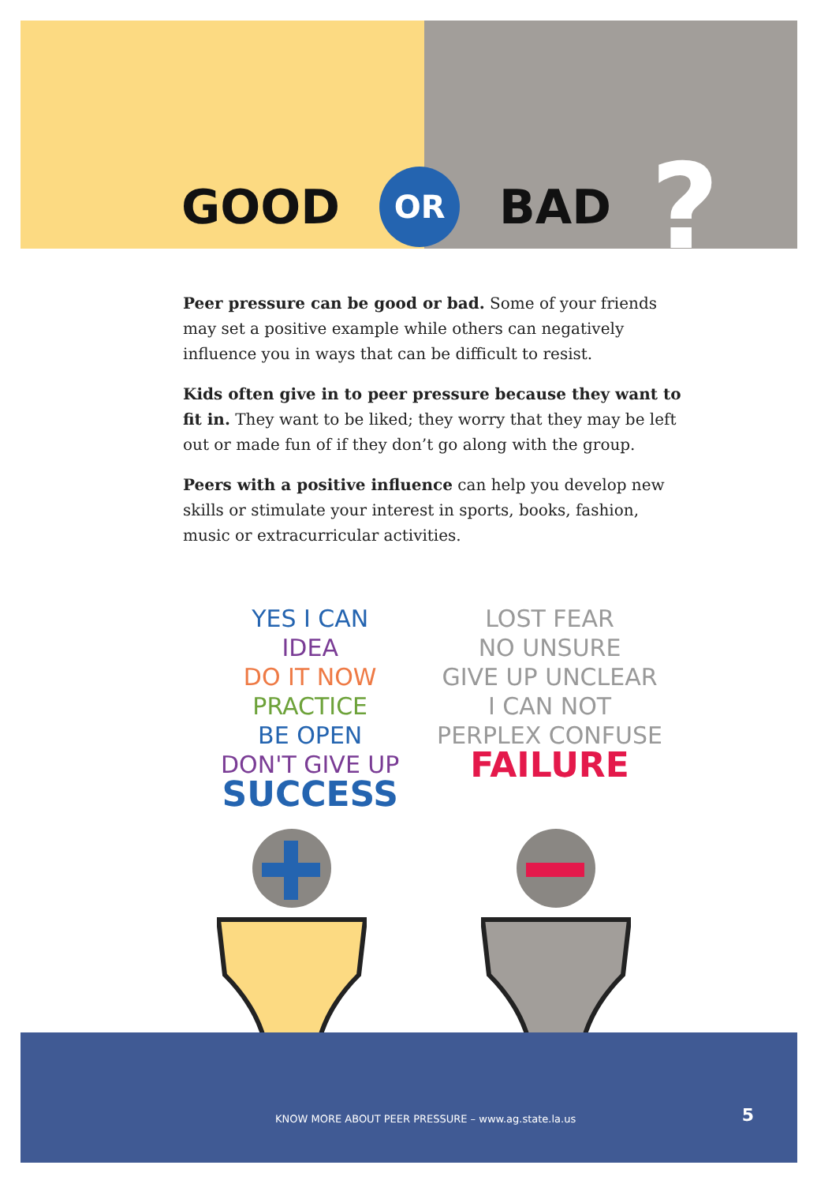GOOD OR BAD?
Peer pressure can be good or bad. Some of your friends may set a positive example while others can negatively influence you in ways that can be difficult to resist.
Kids often give in to peer pressure because they want to fit in. They want to be liked; they worry that they may be left out or made fun of if they don’t go along with the group.
Peers with a positive influence can help you develop new skills or stimulate your interest in sports, books, fashion, music or extracurricular activities.
YES I CAN
IDEA
DO IT NOW
PRACTICE
BE OPEN
DON'T GIVE UP
SUCCESS
LOST FEAR
NO UNSURE
GIVE UP UNCLEAR
I CAN NOT
PERPLEX CONFUSE
FAILURE
KNOW MORE ABOUT PEER PRESSURE – www.ag.state.la.us 5